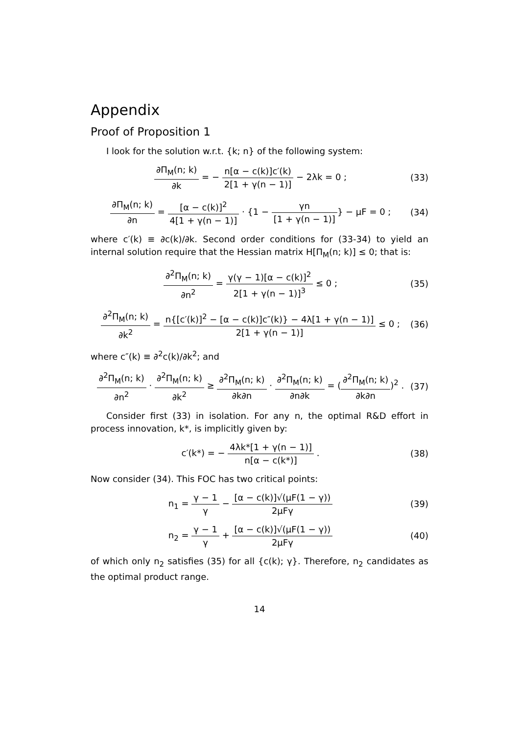Appendix
Proof of Proposition 1
I look for the solution w.r.t. {k; n} of the following system:
∂Π<sub>M</sub>(n; k) ∂k = − n[α − c(k)]c′(k) 2[1 + γ(n − 1)] − 2λk = 0 ;
(33)
∂Π<sub>M</sub>(n; k) ∂n = [α − c(k)]<sup>2</sup> 4[1 + γ(n − 1)] · {1 − γn [1 + γ(n − 1)]} − μF = 0 ;
(34)
where c′(k) ≡ ∂c(k)/∂k. Second order conditions for (33-34) to yield an internal solution require that the Hessian matrix H[Π<sub>M</sub>(n; k)] ≤ 0; that is:
∂<sup>2</sup>Π<sub>M</sub>(n; k) ∂n<sup>2</sup> = γ(γ − 1)[α − c(k)]<sup>2</sup> 2[1 + γ(n − 1)]<sup>3</sup> ≤ 0 ;
(35)
∂<sup>2</sup>Π<sub>M</sub>(n; k) ∂k<sup>2</sup> = n{[c′(k)]<sup>2</sup> − [α − c(k)]c″(k)} − 4λ[1 + γ(n − 1)] 2[1 + γ(n − 1)] ≤ 0 ;
(36)
where c″(k) ≡ ∂<sup>2</sup>c(k)/∂k<sup>2</sup>; and
∂<sup>2</sup>Π<sub>M</sub>(n; k) ∂n<sup>2</sup> · ∂<sup>2</sup>Π<sub>M</sub>(n; k) ∂k<sup>2</sup> ≥ ∂<sup>2</sup>Π<sub>M</sub>(n; k) ∂k∂n · ∂<sup>2</sup>Π<sub>M</sub>(n; k) ∂n∂k = (∂<sup>2</sup>Π<sub>M</sub>(n; k) ∂k∂n)<sup>2</sup> .
(37)
Consider first (33) in isolation. For any n, the optimal R&D effort in process innovation, k*, is implicitly given by:
c′(k*) = − 4λk*[1 + γ(n − 1)] n[α − c(k*)] .
(38)
Now consider (34). This FOC has two critical points:
n<sub>1</sub> = γ − 1 γ − [α − c(k)]√(μF(1 − γ)) 2μFγ
(39)
n<sub>2</sub> = γ − 1 γ + [α − c(k)]√(μF(1 − γ)) 2μFγ
(40)
of which only n<sub>2</sub> satisfies (35) for all {c(k); γ}. Therefore, n<sub>2</sub> candidates as the optimal product range.
14